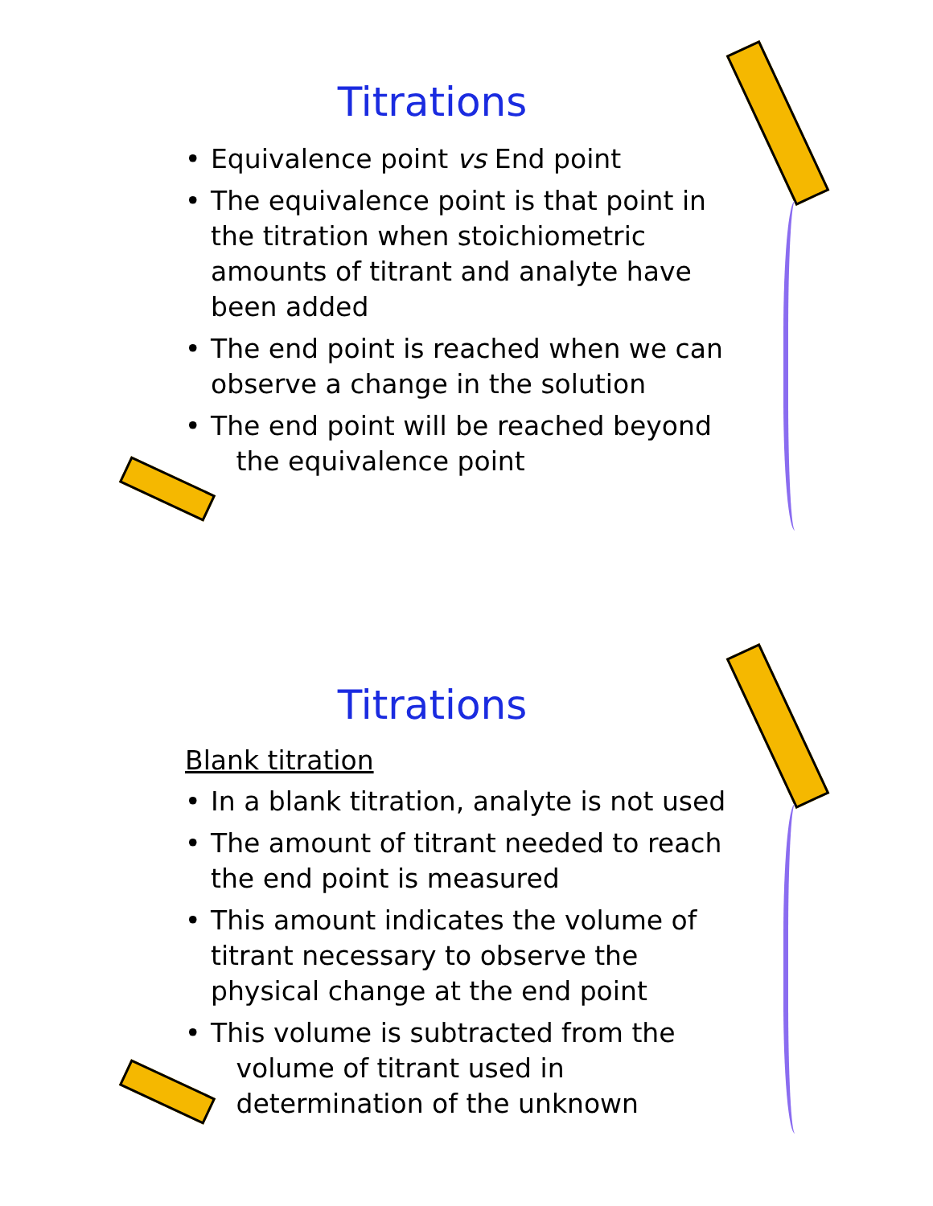Titrations
• Equivalence point vs End point
• The equivalence point is that point in the titration when stoichiometric amounts of titrant and analyte have been added
• The end point is reached when we can observe a change in the solution
• The end point will be reached beyond
the equivalence point
Titrations
Blank titration
• In a blank titration, analyte is not used
• The amount of titrant needed to reach the end point is measured
• This amount indicates the volume of titrant necessary to observe the physical change at the end point
• This volume is subtracted from the
volume of titrant used in
determination of the unknown